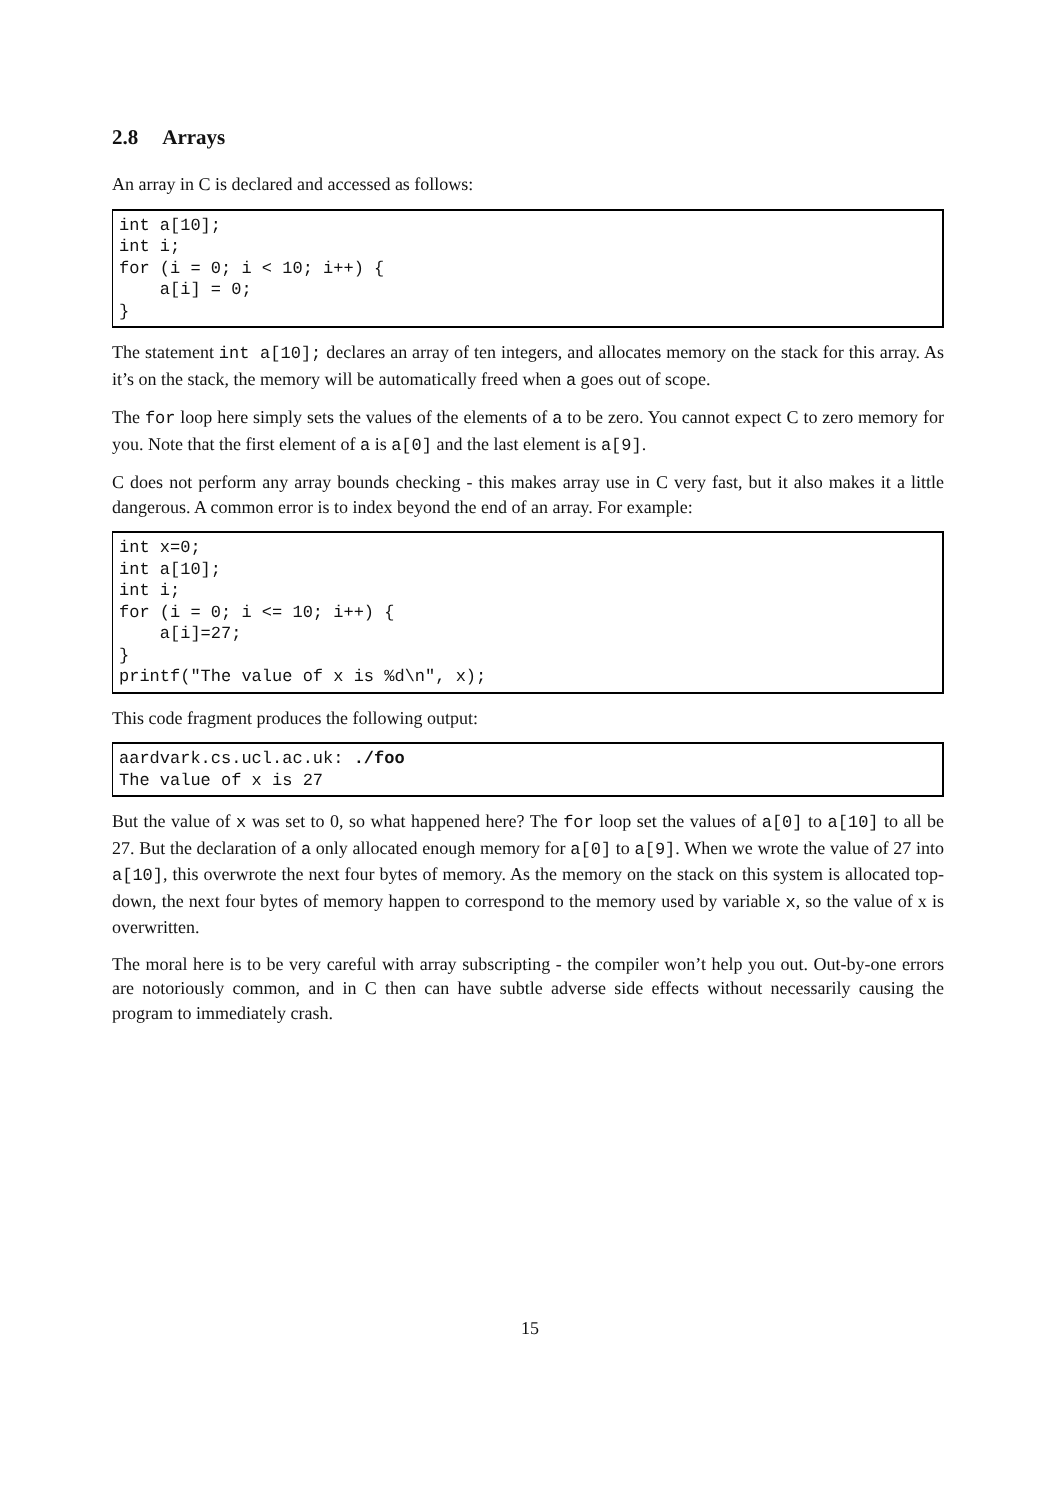2.8 Arrays
An array in C is declared and accessed as follows:
int a[10];
int i;
for (i = 0; i < 10; i++) {
    a[i] = 0;
}
The statement int a[10]; declares an array of ten integers, and allocates memory on the stack for this array. As it’s on the stack, the memory will be automatically freed when a goes out of scope.
The for loop here simply sets the values of the elements of a to be zero. You cannot expect C to zero memory for you. Note that the first element of a is a[0] and the last element is a[9].
C does not perform any array bounds checking - this makes array use in C very fast, but it also makes it a little dangerous. A common error is to index beyond the end of an array. For example:
int x=0;
int a[10];
int i;
for (i = 0; i <= 10; i++) {
    a[i]=27;
}
printf("The value of x is %d\n", x);
This code fragment produces the following output:
aardvark.cs.ucl.ac.uk: ./foo
The value of x is 27
But the value of x was set to 0, so what happened here? The for loop set the values of a[0] to a[10] to all be 27. But the declaration of a only allocated enough memory for a[0] to a[9]. When we wrote the value of 27 into a[10], this overwrote the next four bytes of memory. As the memory on the stack on this system is allocated top-down, the next four bytes of memory happen to correspond to the memory used by variable x, so the value of x is overwritten.
The moral here is to be very careful with array subscripting - the compiler won’t help you out. Out-by-one errors are notoriously common, and in C then can have subtle adverse side effects without necessarily causing the program to immediately crash.
15